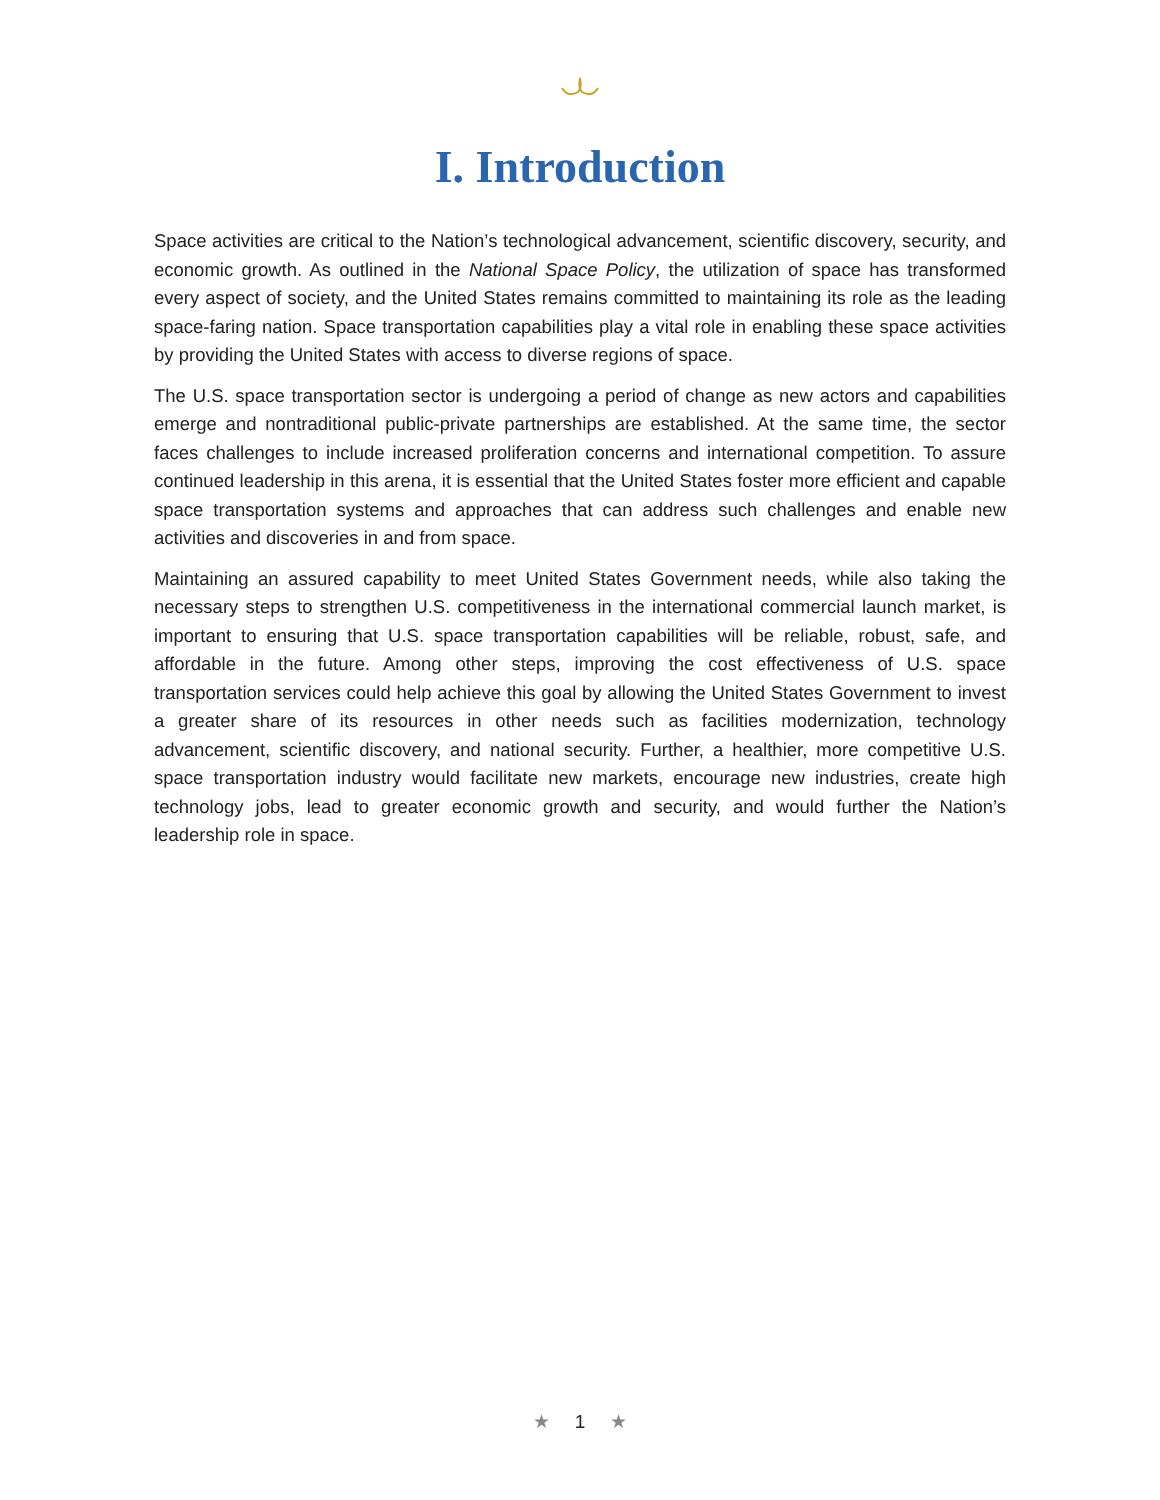I. Introduction
Space activities are critical to the Nation’s technological advancement, scientific discovery, security, and economic growth. As outlined in the National Space Policy, the utilization of space has transformed every aspect of society, and the United States remains committed to maintaining its role as the leading space-faring nation. Space transportation capabilities play a vital role in enabling these space activities by providing the United States with access to diverse regions of space.
The U.S. space transportation sector is undergoing a period of change as new actors and capabilities emerge and nontraditional public-private partnerships are established. At the same time, the sector faces challenges to include increased proliferation concerns and international competition. To assure continued leadership in this arena, it is essential that the United States foster more efficient and capable space transportation systems and approaches that can address such challenges and enable new activities and discoveries in and from space.
Maintaining an assured capability to meet United States Government needs, while also taking the necessary steps to strengthen U.S. competitiveness in the international commercial launch market, is important to ensuring that U.S. space transportation capabilities will be reliable, robust, safe, and affordable in the future. Among other steps, improving the cost effectiveness of U.S. space transportation services could help achieve this goal by allowing the United States Government to invest a greater share of its resources in other needs such as facilities modernization, technology advancement, scientific discovery, and national security. Further, a healthier, more competitive U.S. space transportation industry would facilitate new markets, encourage new industries, create high technology jobs, lead to greater economic growth and security, and would further the Nation’s leadership role in space.
★ 1 ★